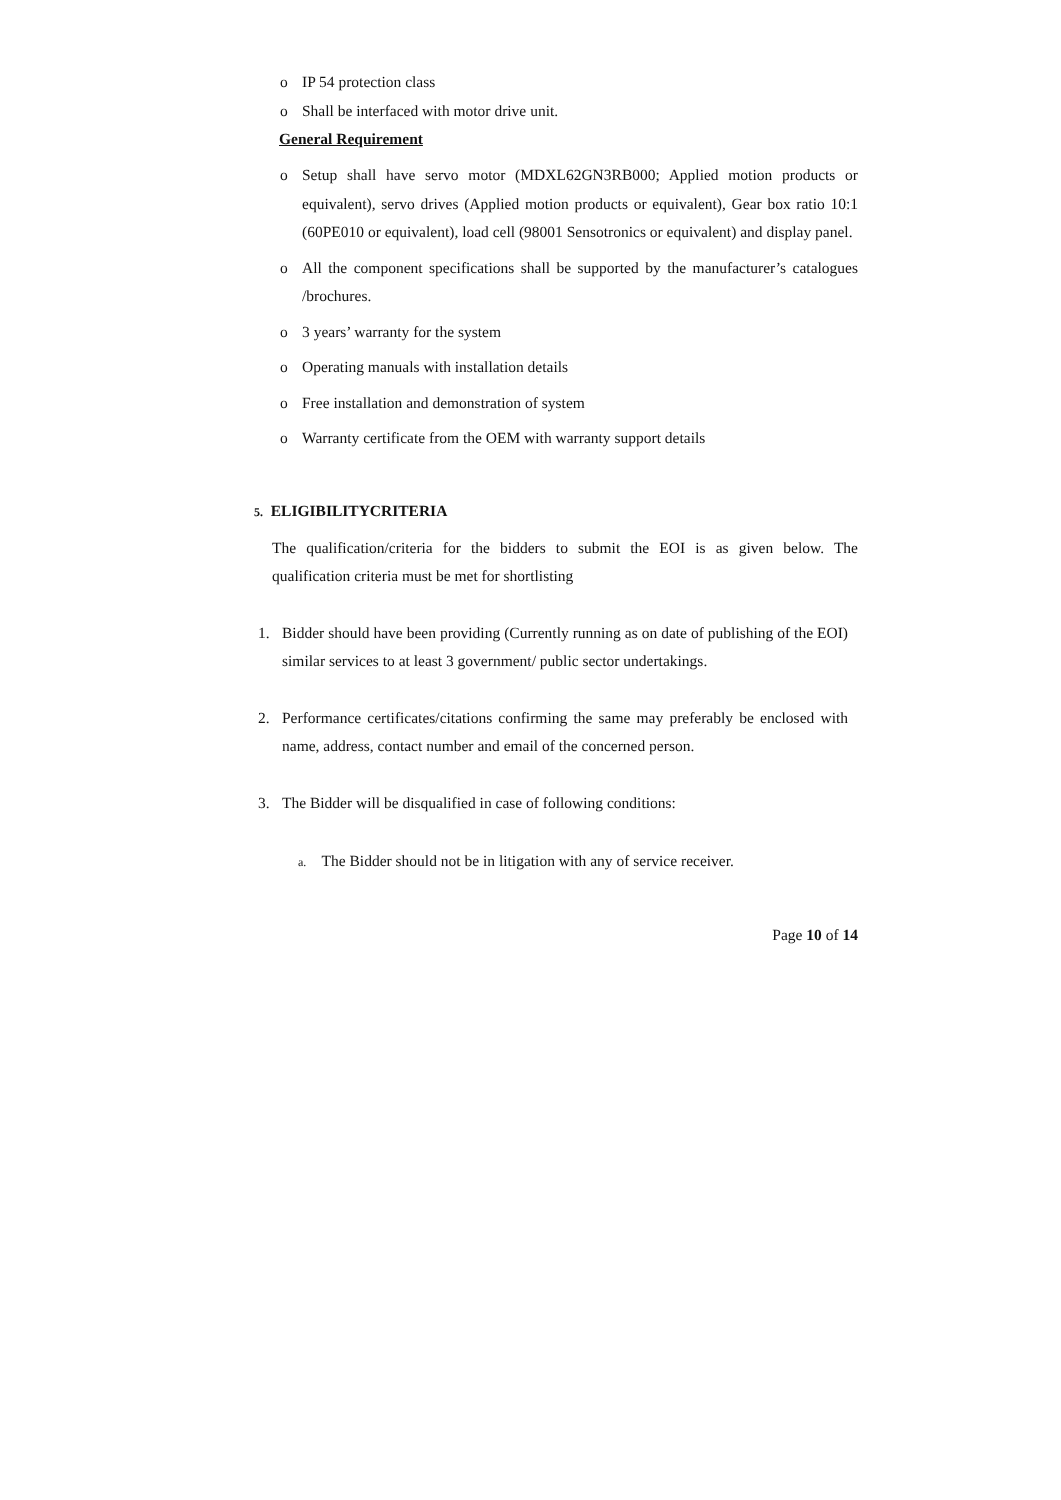o IP 54 protection class
o Shall be interfaced with motor drive unit.
General Requirement
o Setup shall have servo motor (MDXL62GN3RB000; Applied motion products or equivalent), servo drives (Applied motion products or equivalent), Gear box ratio 10:1 (60PE010 or equivalent), load cell (98001 Sensotronics or equivalent) and display panel.
o All the component specifications shall be supported by the manufacturer’s catalogues /brochures.
o 3 years’ warranty for the system
o Operating manuals with installation details
o Free installation and demonstration of system
o Warranty certificate from the OEM with warranty support details
5. ELIGIBILITYCRITERIA
The qualification/criteria for the bidders to submit the EOI is as given below. The qualification criteria must be met for shortlisting
1. Bidder should have been providing (Currently running as on date of publishing of the EOI) similar services to at least 3 government/ public sector undertakings.
2. Performance certificates/citations confirming the same may preferably be enclosed with name, address, contact number and email of the concerned person.
3. The Bidder will be disqualified in case of following conditions:
a. The Bidder should not be in litigation with any of service receiver.
Page 10 of 14